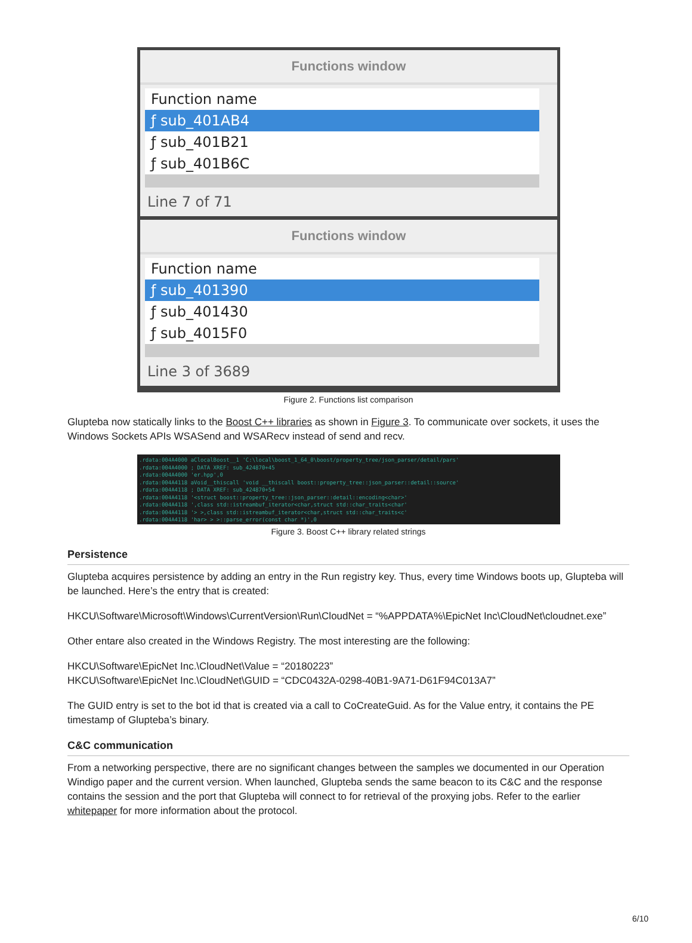Functions window
Function name
ƒ sub_401AB4
ƒ sub_401B21
ƒ sub_401B6C
Line 7 of 71
Functions window
Function name
ƒ sub_401390
ƒ sub_401430
ƒ sub_4015F0
Line 3 of 3689
Figure 2. Functions list comparison
Glupteba now statically links to the Boost C++ libraries as shown in Figure 3. To communicate over sockets, it uses the Windows Sockets APIs WSASend and WSARecv instead of send and recv.
.rdata:004A4000 aClocalBoost__1 'C:\local\boost_1_64_0\boost/property_tree/json_parser/detail/pars'
.rdata:004A4000 ; DATA XREF: sub_424870+45
.rdata:004A4000 'er.hpp',0
.rdata:004A4118 aVoid__thiscall 'void __thiscall boost::property_tree::json_parser::detail::source'
.rdata:004A4118 ; DATA XREF: sub_424870+54
.rdata:004A4118 '<struct boost::property_tree::json_parser::detail::encoding<char>'
.rdata:004A4118 ',class std::istreambuf_iterator<char,struct std::char_traits<char'
.rdata:004A4118 '> >,class std::istreambuf_iterator<char,struct std::char_traits<c'
.rdata:004A4118 'har> > >::parse_error(const char *)',0
Figure 3. Boost C++ library related strings
Persistence
Glupteba acquires persistence by adding an entry in the Run registry key. Thus, every time Windows boots up, Glupteba will be launched. Here’s the entry that is created:
HKCU\Software\Microsoft\Windows\CurrentVersion\Run\CloudNet = “%APPDATA%\EpicNet Inc\CloudNet\cloudnet.exe”
Other entare also created in the Windows Registry. The most interesting are the following:
HKCU\Software\EpicNet Inc.\CloudNet\Value = “20180223”
HKCU\Software\EpicNet Inc.\CloudNet\GUID = “CDC0432A-0298-40B1-9A71-D61F94C013A7”
The GUID entry is set to the bot id that is created via a call to CoCreateGuid. As for the Value entry, it contains the PE timestamp of Glupteba’s binary.
C&C communication
From a networking perspective, there are no significant changes between the samples we documented in our Operation Windigo paper and the current version. When launched, Glupteba sends the same beacon to its C&C and the response contains the session and the port that Glupteba will connect to for retrieval of the proxying jobs. Refer to the earlier whitepaper for more information about the protocol.
6/10